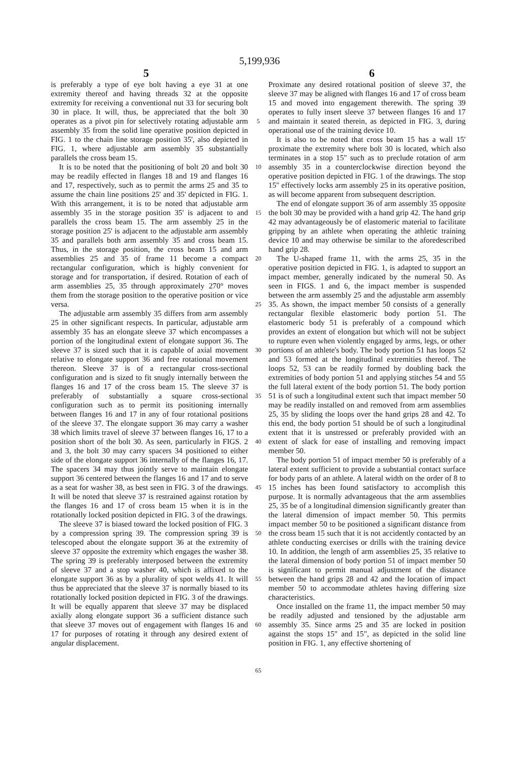5,199,936
5 6
is preferably a type of eye bolt having a eye 31 at one extremity thereof and having threads 32 at the opposite extremity for receiving a conventional nut 33 for securing bolt 30 in place. It will, thus, be appreciated that the bolt 30 operates as a pivot pin for selectively rotating adjustable arm assembly 35 from the solid line operative position depicted in FIG. 1 to the chain line storage position 35', also depicted in FIG. 1, where adjustable arm assembly 35 substantially parallels the cross beam 15.
It is to be noted that the positioning of bolt 20 and bolt 30 may be readily effected in flanges 18 and 19 and flanges 16 and 17, respectively, such as to permit the arms 25 and 35 to assume the chain line positions 25' and 35' depicted in FIG. 1. With this arrangement, it is to be noted that adjustable arm assembly 35 in the storage position 35' is adjacent to and parallels the cross beam 15. The arm assembly 25 in the storage position 25' is adjacent to the adjustable arm assembly 35 and parallels both arm assembly 35 and cross beam 15. Thus, in the storage position, the cross beam 15 and arm assemblies 25 and 35 of frame 11 become a compact rectangular configuration, which is highly convenient for storage and for transportation, if desired. Rotation of each of arm assemblies 25, 35 through approximately 270° moves them from the storage position to the operative position or vice versa.
The adjustable arm assembly 35 differs from arm assembly 25 in other significant respects. In particular, adjustable arm assembly 35 has an elongate sleeve 37 which encompasses a portion of the longitudinal extent of elongate support 36. The sleeve 37 is sized such that it is capable of axial movement relative to elongate support 36 and free rotational movement thereon. Sleeve 37 is of a rectangular cross-sectional configuration and is sized to fit snugly internally between the flanges 16 and 17 of the cross beam 15. The sleeve 37 is preferably of substantially a square cross-sectional configuration such as to permit its positioning internally between flanges 16 and 17 in any of four rotational positions of the sleeve 37. The elongate support 36 may carry a washer 38 which limits travel of sleeve 37 between flanges 16, 17 to a position short of the bolt 30. As seen, particularly in FIGS. 2 and 3, the bolt 30 may carry spacers 34 positioned to either side of the elongate support 36 internally of the flanges 16, 17. The spacers 34 may thus jointly serve to maintain elongate support 36 centered between the flanges 16 and 17 and to serve as a seat for washer 38, as best seen in FIG. 3 of the drawings. It will be noted that sleeve 37 is restrained against rotation by the flanges 16 and 17 of cross beam 15 when it is in the rotationally locked position depicted in FIG. 3 of the drawings.
The sleeve 37 is biased toward the locked position of FIG. 3 by a compression spring 39. The compression spring 39 is telescoped about the elongate support 36 at the extremity of sleeve 37 opposite the extremity which engages the washer 38. The spring 39 is preferably interposed between the extremity of sleeve 37 and a stop washer 40, which is affixed to the elongate support 36 as by a plurality of spot welds 41. It will thus be appreciated that the sleeve 37 is normally biased to its rotationally locked position depicted in FIG. 3 of the drawings. It will be equally apparent that sleeve 37 may be displaced axially along elongate support 36 a sufficient distance such that sleeve 37 moves out of engagement with flanges 16 and 17 for purposes of rotating it through any desired extent of angular displacement.
5
10
15
20
25
30
35
40
45
50
55
60
65
Proximate any desired rotational position of sleeve 37, the sleeve 37 may be aligned with flanges 16 and 17 of cross beam 15 and moved into engagement therewith. The spring 39 operates to fully insert sleeve 37 between flanges 16 and 17 and maintain it seated therein, as depicted in FIG. 3, during operational use of the training device 10.
It is also to be noted that cross beam 15 has a wall 15' proximate the extremity where bolt 30 is located, which also terminates in a stop 15" such as to preclude rotation of arm assembly 35 in a counterclockwise direction beyond the operative position depicted in FIG. 1 of the drawings. The stop 15" effectively locks arm assembly 25 in its operative position, as will become apparent from subsequent description.
The end of elongate support 36 of arm assembly 35 opposite the bolt 30 may be provided with a hand grip 42. The hand grip 42 may advantageously be of elastomeric material to facilitate gripping by an athlete when operating the athletic training device 10 and may otherwise be similar to the aforedescribed hand grip 28.
The U-shaped frame 11, with the arms 25, 35 in the operative position depicted in FIG. 1, is adapted to support an impact member, generally indicated by the numeral 50. As seen in FIGS. 1 and 6, the impact member is suspended between the arm assembly 25 and the adjustable arm assembly 35. As shown, the impact member 50 consists of a generally rectangular flexible elastomeric body portion 51. The elastomeric body 51 is preferably of a compound which provides an extent of elongation but which will not be subject to rupture even when violently engaged by arms, legs, or other portions of an athlete's body. The body portion 51 has loops 52 and 53 formed at the longitudinal extremities thereof. The loops 52, 53 can be readily formed by doubling back the extremities of body portion 51 and applying stitches 54 and 55 the full lateral extent of the body portion 51. The body portion 51 is of such a longitudinal extent such that impact member 50 may be readily installed on and removed from arm assemblies 25, 35 by sliding the loops over the hand grips 28 and 42. To this end, the body portion 51 should be of such a longitudinal extent that it is unstressed or preferably provided with an extent of slack for ease of installing and removing impact member 50.
The body portion 51 of impact member 50 is preferably of a lateral extent sufficient to provide a substantial contact surface for body parts of an athlete. A lateral width on the order of 8 to 15 inches has been found satisfactory to accomplish this purpose. It is normally advantageous that the arm assemblies 25, 35 be of a longitudinal dimension significantly greater than the lateral dimension of impact member 50. This permits impact member 50 to be positioned a significant distance from the cross beam 15 such that it is not accidently contacted by an athlete conducting exercises or drills with the training device 10. In addition, the length of arm assemblies 25, 35 relative to the lateral dimension of body portion 51 of impact member 50 is significant to permit manual adjustment of the distance between the hand grips 28 and 42 and the location of impact member 50 to accommodate athletes having differing size characteristics.
Once installed on the frame 11, the impact member 50 may be readily adjusted and tensioned by the adjustable arm assembly 35. Since arms 25 and 35 are locked in position against the stops 15" and 15", as depicted in the solid line position in FIG. 1, any effective shortening of